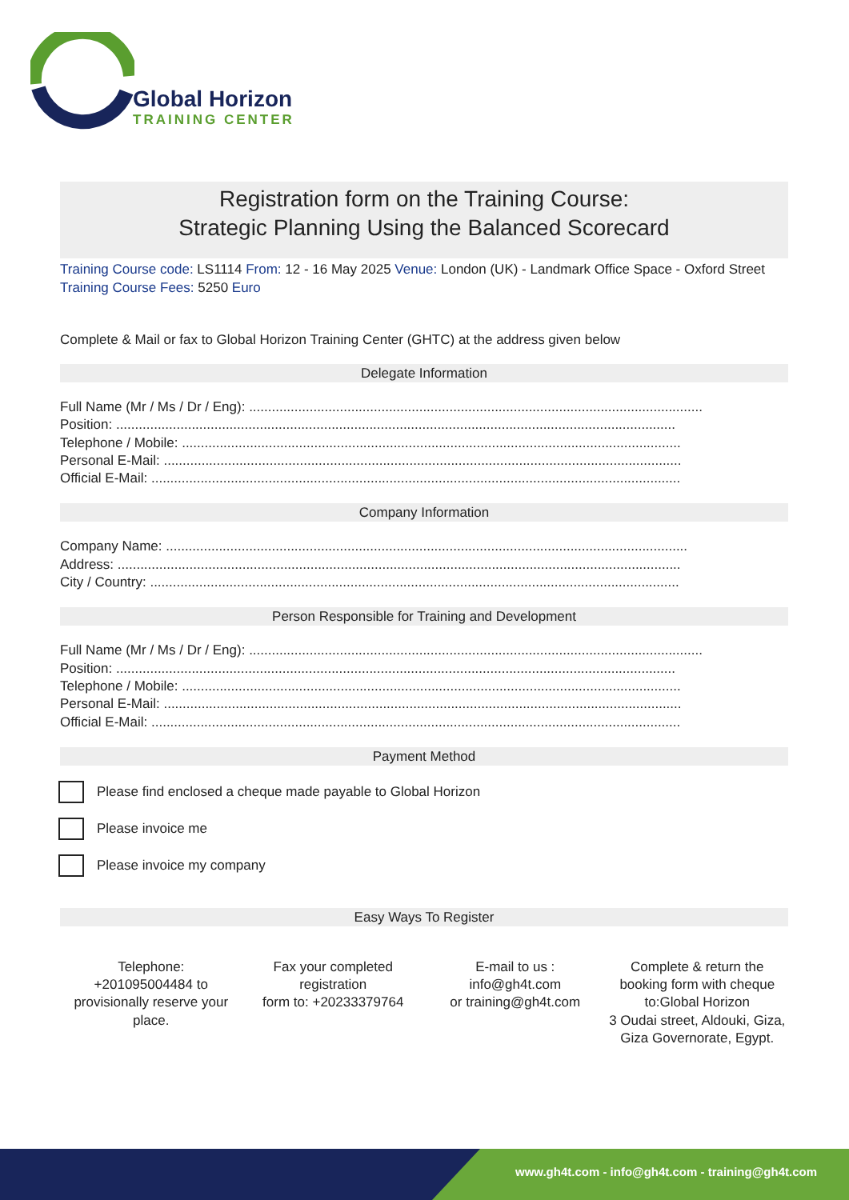Global Horizon
TRAINING CENTER
Registration form on the Training Course:
Strategic Planning Using the Balanced Scorecard
Training Course code: LS1114 From: 12 - 16 May 2025 Venue: London (UK) - Landmark Office Space - Oxford Street Training Course Fees: 5250 Euro
Complete & Mail or fax to Global Horizon Training Center (GHTC) at the address given below
Delegate Information
Full Name (Mr / Ms / Dr / Eng): ........................................................................................................................
Position: ....................................................................................................................................................
Telephone / Mobile: ....................................................................................................................................
Personal E-Mail: .........................................................................................................................................
Official E-Mail: ............................................................................................................................................
Company Information
Company Name: ..........................................................................................................................................
Address: .....................................................................................................................................................
City / Country: ............................................................................................................................................
Person Responsible for Training and Development
Full Name (Mr / Ms / Dr / Eng): ........................................................................................................................
Position: ....................................................................................................................................................
Telephone / Mobile: ....................................................................................................................................
Personal E-Mail: .........................................................................................................................................
Official E-Mail: ............................................................................................................................................
Payment Method
Please find enclosed a cheque made payable to Global Horizon
Please invoice me
Please invoice my company
Easy Ways To Register
Telephone:
+201095004484 to provisionally reserve your place.
Fax your completed registration
form to: +20233379764
E-mail to us :
info@gh4t.com
or training@gh4t.com
Complete & return the booking form with cheque to:Global Horizon
3 Oudai street, Aldouki, Giza, Giza Governorate, Egypt.
www.gh4t.com - info@gh4t.com - training@gh4t.com